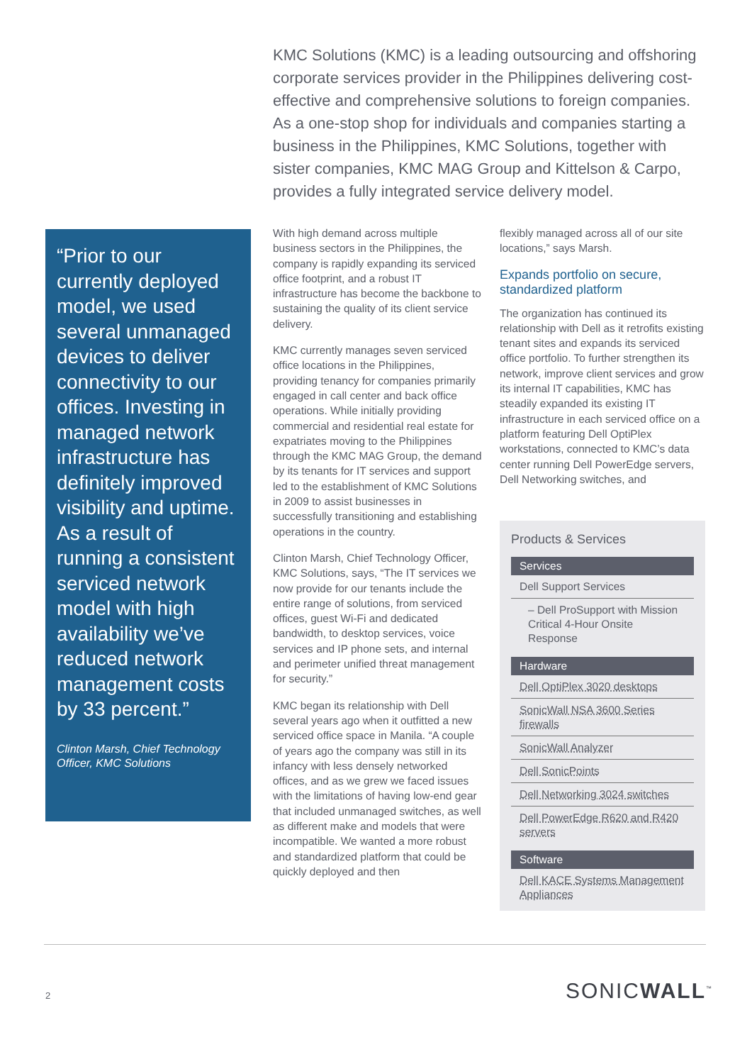KMC Solutions (KMC) is a leading outsourcing and offshoring corporate services provider in the Philippines delivering cost-effective and comprehensive solutions to foreign companies. As a one-stop shop for individuals and companies starting a business in the Philippines, KMC Solutions, together with sister companies, KMC MAG Group and Kittelson & Carpo, provides a fully integrated service delivery model.
“Prior to our currently deployed model, we used several unmanaged devices to deliver connectivity to our offices. Investing in managed network infrastructure has definitely improved visibility and uptime. As a result of running a consistent serviced network model with high availability we’ve reduced network management costs by 33 percent.”
Clinton Marsh, Chief Technology Officer, KMC Solutions
With high demand across multiple business sectors in the Philippines, the company is rapidly expanding its serviced office footprint, and a robust IT infrastructure has become the backbone to sustaining the quality of its client service delivery.
KMC currently manages seven serviced office locations in the Philippines, providing tenancy for companies primarily engaged in call center and back office operations. While initially providing commercial and residential real estate for expatriates moving to the Philippines through the KMC MAG Group, the demand by its tenants for IT services and support led to the establishment of KMC Solutions in 2009 to assist businesses in successfully transitioning and establishing operations in the country.
Clinton Marsh, Chief Technology Officer, KMC Solutions, says, “The IT services we now provide for our tenants include the entire range of solutions, from serviced offices, guest Wi-Fi and dedicated bandwidth, to desktop services, voice services and IP phone sets, and internal and perimeter unified threat management for security.”
KMC began its relationship with Dell several years ago when it outfitted a new serviced office space in Manila. “A couple of years ago the company was still in its infancy with less densely networked offices, and as we grew we faced issues with the limitations of having low-end gear that included unmanaged switches, as well as different make and models that were incompatible. We wanted a more robust and standardized platform that could be quickly deployed and then
flexibly managed across all of our site locations,” says Marsh.
Expands portfolio on secure, standardized platform
The organization has continued its relationship with Dell as it retrofits existing tenant sites and expands its serviced office portfolio. To further strengthen its network, improve client services and grow its internal IT capabilities, KMC has steadily expanded its existing IT infrastructure in each serviced office on a platform featuring Dell OptiPlex workstations, connected to KMC’s data center running Dell PowerEdge servers, Dell Networking switches, and
Products & Services
Services
Dell Support Services
– Dell ProSupport with Mission Critical 4-Hour Onsite Response
Hardware
Dell OptiPlex 3020 desktops
SonicWall NSA 3600 Series firewalls
SonicWall Analyzer
Dell SonicPoints
Dell Networking 3024 switches
Dell PowerEdge R620 and R420 servers
Software
Dell KACE Systems Management Appliances
2 SONICWALL<sup>™</sup>